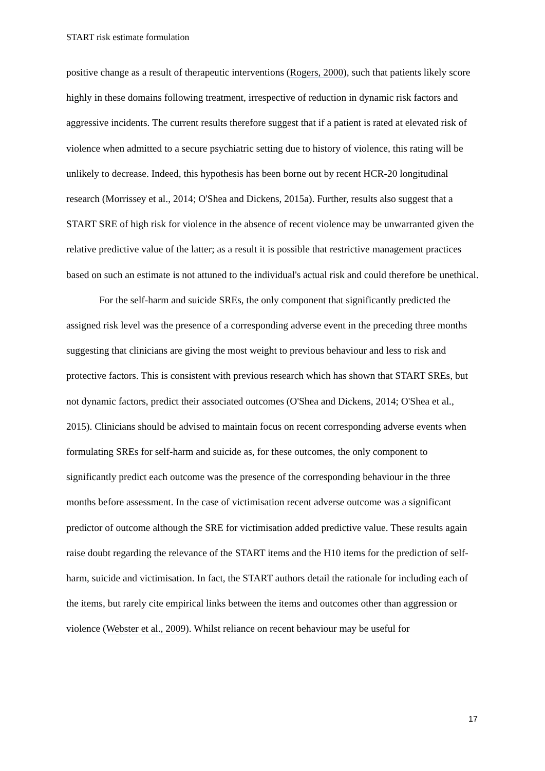START risk estimate formulation
positive change as a result of therapeutic interventions (Rogers, 2000), such that patients likely score highly in these domains following treatment, irrespective of reduction in dynamic risk factors and aggressive incidents. The current results therefore suggest that if a patient is rated at elevated risk of violence when admitted to a secure psychiatric setting due to history of violence, this rating will be unlikely to decrease. Indeed, this hypothesis has been borne out by recent HCR-20 longitudinal research (Morrissey et al., 2014; O'Shea and Dickens, 2015a). Further, results also suggest that a START SRE of high risk for violence in the absence of recent violence may be unwarranted given the relative predictive value of the latter; as a result it is possible that restrictive management practices based on such an estimate is not attuned to the individual's actual risk and could therefore be unethical.
For the self-harm and suicide SREs, the only component that significantly predicted the assigned risk level was the presence of a corresponding adverse event in the preceding three months suggesting that clinicians are giving the most weight to previous behaviour and less to risk and protective factors. This is consistent with previous research which has shown that START SREs, but not dynamic factors, predict their associated outcomes (O'Shea and Dickens, 2014; O'Shea et al., 2015). Clinicians should be advised to maintain focus on recent corresponding adverse events when formulating SREs for self-harm and suicide as, for these outcomes, the only component to significantly predict each outcome was the presence of the corresponding behaviour in the three months before assessment. In the case of victimisation recent adverse outcome was a significant predictor of outcome although the SRE for victimisation added predictive value. These results again raise doubt regarding the relevance of the START items and the H10 items for the prediction of self-harm, suicide and victimisation. In fact, the START authors detail the rationale for including each of the items, but rarely cite empirical links between the items and outcomes other than aggression or violence (Webster et al., 2009). Whilst reliance on recent behaviour may be useful for
17